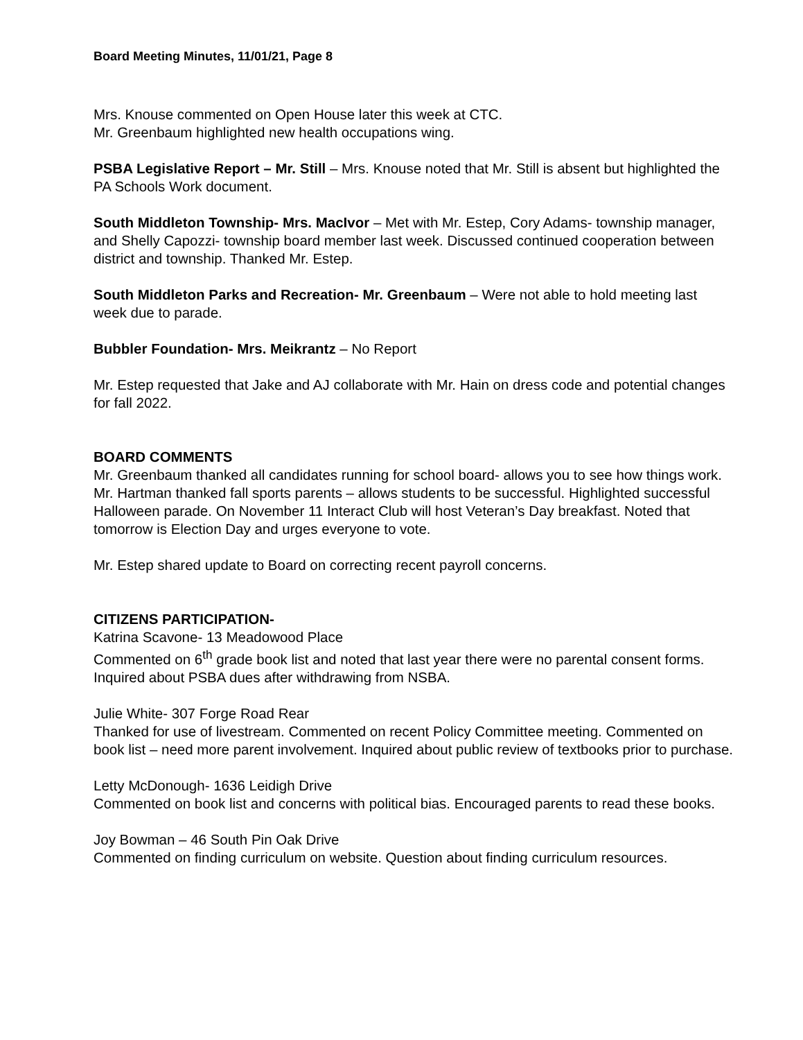Board Meeting Minutes, 11/01/21, Page 8
Mrs. Knouse commented on Open House later this week at CTC.
Mr. Greenbaum highlighted new health occupations wing.
PSBA Legislative Report – Mr. Still – Mrs. Knouse noted that Mr. Still is absent but highlighted the PA Schools Work document.
South Middleton Township- Mrs. MacIvor – Met with Mr. Estep, Cory Adams- township manager, and Shelly Capozzi- township board member last week. Discussed continued cooperation between district and township. Thanked Mr. Estep.
South Middleton Parks and Recreation- Mr. Greenbaum – Were not able to hold meeting last week due to parade.
Bubbler Foundation- Mrs. Meikrantz – No Report
Mr. Estep requested that Jake and AJ collaborate with Mr. Hain on dress code and potential changes for fall 2022.
BOARD COMMENTS
Mr. Greenbaum thanked all candidates running for school board- allows you to see how things work.
Mr. Hartman thanked fall sports parents – allows students to be successful. Highlighted successful Halloween parade. On November 11 Interact Club will host Veteran’s Day breakfast. Noted that tomorrow is Election Day and urges everyone to vote.
Mr. Estep shared update to Board on correcting recent payroll concerns.
CITIZENS PARTICIPATION-
Katrina Scavone- 13 Meadowood Place
Commented on 6<sup>th</sup> grade book list and noted that last year there were no parental consent forms. Inquired about PSBA dues after withdrawing from NSBA.
Julie White- 307 Forge Road Rear
Thanked for use of livestream. Commented on recent Policy Committee meeting. Commented on book list – need more parent involvement. Inquired about public review of textbooks prior to purchase.
Letty McDonough- 1636 Leidigh Drive
Commented on book list and concerns with political bias. Encouraged parents to read these books.
Joy Bowman – 46 South Pin Oak Drive
Commented on finding curriculum on website. Question about finding curriculum resources.